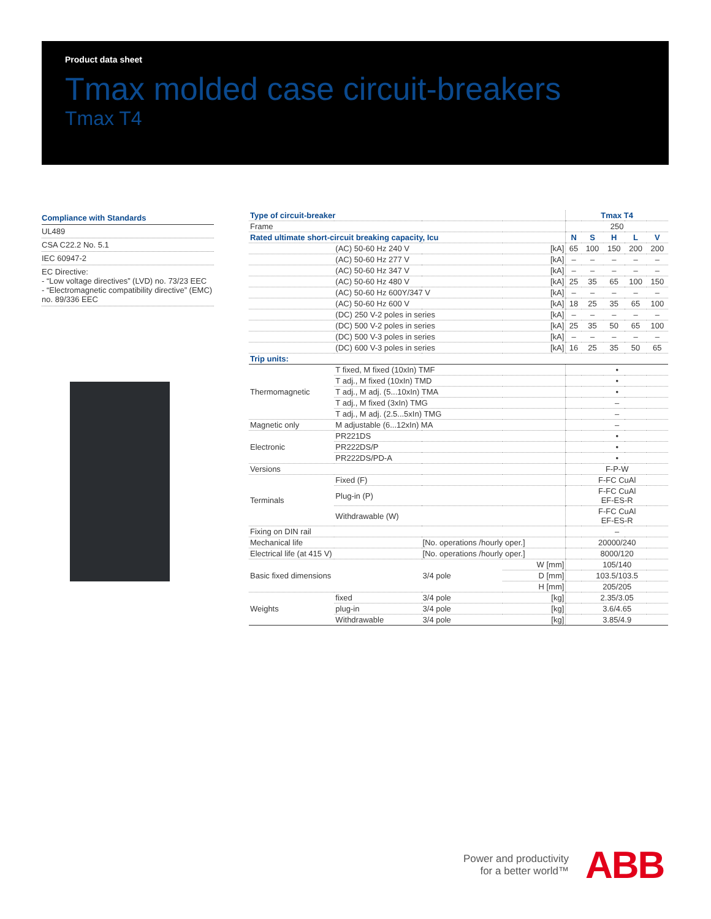Product data sheet
Tmax molded case circuit-breakers
Tmax T4
Compliance with Standards
UL489
CSA C22.2 No. 5.1
IEC 60947-2
EC Directive:
- “Low voltage directives” (LVD) no. 73/23 EEC
- “Electromagnetic compatibility directive” (EMC) no. 89/336 EEC
| Type of circuit-breaker | | | | Tmax T4 | | | | |
| --- | --- | --- | --- | --- | --- | --- | --- | --- |
| Frame | | | | 250 | | | | |
| Rated ultimate short-circuit breaking capacity, Icu | | | | N | S | H | L | V |
| | (AC) 50-60 Hz 240 V | | [kA] | 65 | 100 | 150 | 200 | 200 |
| | (AC) 50-60 Hz 277 V | | [kA] | – | – | – | – | – |
| | (AC) 50-60 Hz 347 V | | [kA] | – | – | – | – | – |
| | (AC) 50-60 Hz 480 V | | [kA] | 25 | 35 | 65 | 100 | 150 |
| | (AC) 50-60 Hz 600Y/347 V | | [kA] | – | – | – | – | – |
| | (AC) 50-60 Hz 600 V | | [kA] | 18 | 25 | 35 | 65 | 100 |
| | (DC) 250 V-2 poles in series | | [kA] | – | – | – | – | – |
| | (DC) 500 V-2 poles in series | | [kA] | 25 | 35 | 50 | 65 | 100 |
| | (DC) 500 V-3 poles in series | | [kA] | – | – | – | – | – |
| | (DC) 600 V-3 poles in series | | [kA] | 16 | 25 | 35 | 50 | 65 |
| Trip units: | | | | | | | | |
| Thermomagnetic | T fixed, M fixed (10xIn) TMF | | | • | | | | |
| | T adj., M fixed (10xIn) TMD | | | • | | | | |
| | T adj., M adj. (5...10xIn) TMA | | | • | | | | |
| | T adj., M fixed (3xIn) TMG | | | – | | | | |
| | T adj., M adj. (2.5...5xIn) TMG | | | – | | | | |
| Magnetic only | M adjustable (6...12xIn) MA | | | – | | | | |
| Electronic | PR221DS | | | • | | | | |
| | PR222DS/P | | | • | | | | |
| | PR222DS/PD-A | | | • | | | | |
| Versions | | | | F-P-W | | | | |
| Terminals | Fixed (F) | | | F-FC CuAl | | | | |
| | Plug-in (P) | | | F-FC CuAl EF-ES-R | | | | |
| | Withdrawable (W) | | | F-FC CuAl EF-ES-R | | | | |
| Fixing on DIN rail | | | | – | | | | |
| Mechanical life | | [No. operations /hourly oper.] | | 20000/240 | | | | |
| Electrical life (at 415 V) | | [No. operations /hourly oper.] | | 8000/120 | | | | |
| Basic fixed dimensions | | 3/4 pole | W [mm] | 105/140 | | | | |
| | | | D [mm] | 103.5/103.5 | | | | |
| | | | H [mm] | 205/205 | | | | |
| Weights | fixed | 3/4 pole | [kg] | 2.35/3.05 | | | | |
| | plug-in | 3/4 pole | [kg] | 3.6/4.65 | | | | |
| | Withdrawable | 3/4 pole | [kg] | 3.85/4.9 | | | | |
Power and productivity
for a better world™
ABB